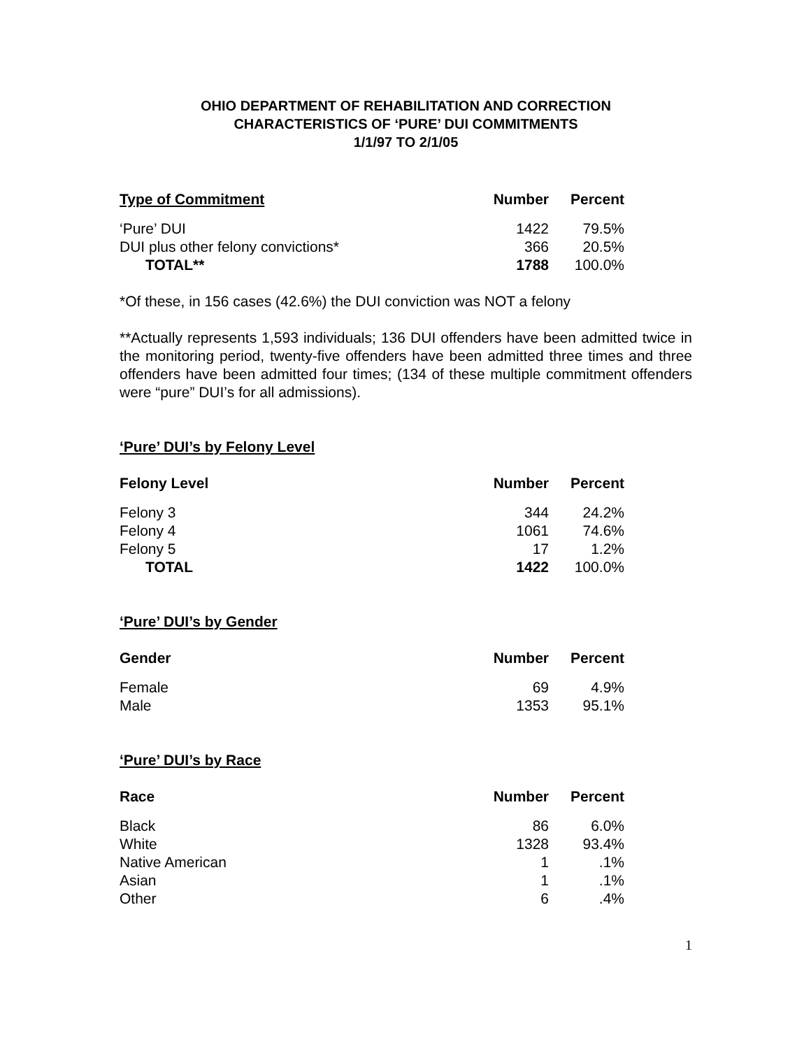OHIO DEPARTMENT OF REHABILITATION AND CORRECTION
CHARACTERISTICS OF ‘PURE’ DUI COMMITMENTS
1/1/97 TO 2/1/05
| Type of Commitment | Number | Percent |
| --- | --- | --- |
| ‘Pure’ DUI | 1422 | 79.5% |
| DUI plus other felony convictions* | 366 | 20.5% |
| TOTAL** | 1788 | 100.0% |
*Of these, in 156 cases (42.6%) the DUI conviction was NOT a felony
**Actually represents 1,593 individuals; 136 DUI offenders have been admitted twice in the monitoring period, twenty-five offenders have been admitted three times and three offenders have been admitted four times; (134 of these multiple commitment offenders were “pure” DUI’s for all admissions).
‘Pure’ DUI’s by Felony Level
| Felony Level | Number | Percent |
| --- | --- | --- |
| Felony 3 | 344 | 24.2% |
| Felony 4 | 1061 | 74.6% |
| Felony 5 | 17 | 1.2% |
| TOTAL | 1422 | 100.0% |
‘Pure’ DUI’s by Gender
| Gender | Number | Percent |
| --- | --- | --- |
| Female | 69 | 4.9% |
| Male | 1353 | 95.1% |
‘Pure’ DUI’s by Race
| Race | Number | Percent |
| --- | --- | --- |
| Black | 86 | 6.0% |
| White | 1328 | 93.4% |
| Native American | 1 | .1% |
| Asian | 1 | .1% |
| Other | 6 | .4% |
1